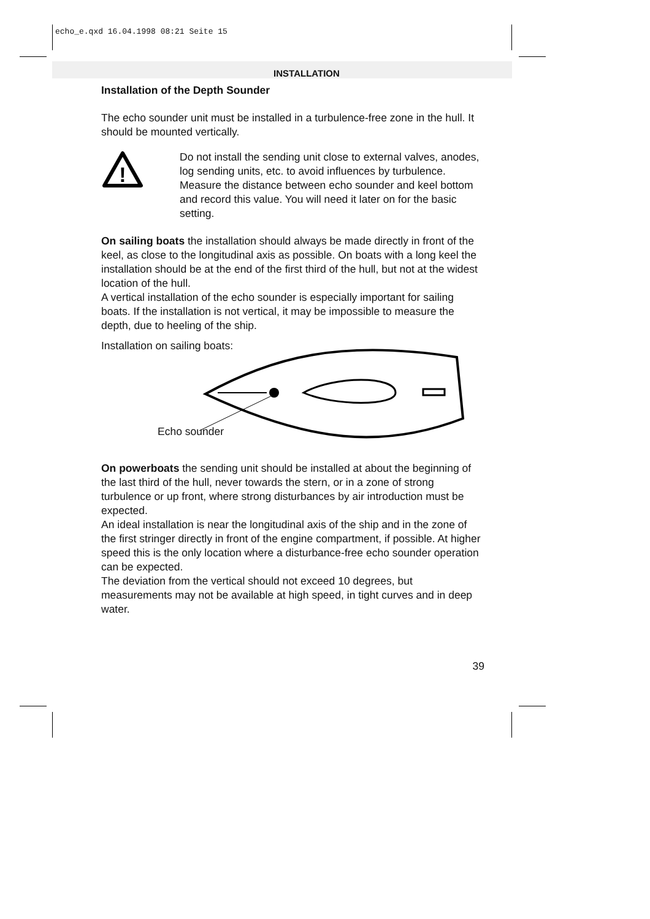echo_e.qxd 16.04.1998 08:21 Seite 15
INSTALLATION
Installation of the Depth Sounder
The echo sounder unit must be installed in a turbulence-free zone in the hull. It should be mounted vertically.
!
Do not install the sending unit close to external valves, anodes, log sending units, etc. to avoid influences by turbulence.
Measure the distance between echo sounder and keel bottom and record this value. You will need it later on for the basic setting.
On sailing boats the installation should always be made directly in front of the keel, as close to the longitudinal axis as possible. On boats with a long keel the installation should be at the end of the first third of the hull, but not at the widest location of the hull.
A vertical installation of the echo sounder is especially important for sailing boats. If the installation is not vertical, it may be impossible to measure the depth, due to heeling of the ship.
Installation on sailing boats:
Echo sounder
On powerboats the sending unit should be installed at about the beginning of the last third of the hull, never towards the stern, or in a zone of strong turbulence or up front, where strong disturbances by air introduction must be expected.
An ideal installation is near the longitudinal axis of the ship and in the zone of the first stringer directly in front of the engine compartment, if possible. At higher speed this is the only location where a disturbance-free echo sounder operation can be expected.
The deviation from the vertical should not exceed 10 degrees, but measurements may not be available at high speed, in tight curves and in deep water.
39